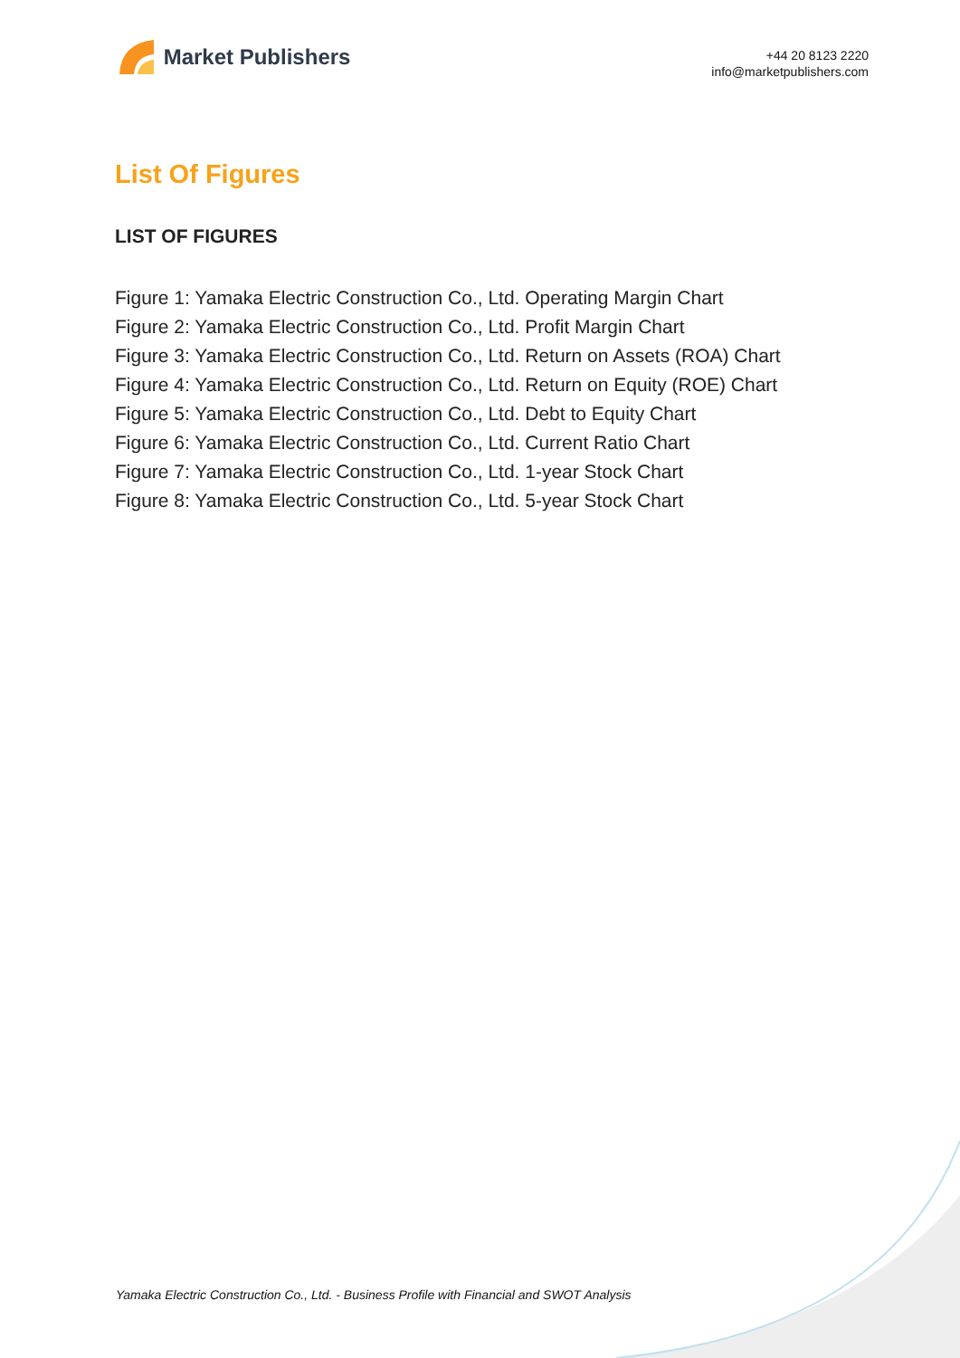Market Publishers
+44 20 8123 2220
info@marketpublishers.com
List Of Figures
LIST OF FIGURES
Figure 1: Yamaka Electric Construction Co., Ltd. Operating Margin Chart
Figure 2: Yamaka Electric Construction Co., Ltd. Profit Margin Chart
Figure 3: Yamaka Electric Construction Co., Ltd. Return on Assets (ROA) Chart
Figure 4: Yamaka Electric Construction Co., Ltd. Return on Equity (ROE) Chart
Figure 5: Yamaka Electric Construction Co., Ltd. Debt to Equity Chart
Figure 6: Yamaka Electric Construction Co., Ltd. Current Ratio Chart
Figure 7: Yamaka Electric Construction Co., Ltd. 1-year Stock Chart
Figure 8: Yamaka Electric Construction Co., Ltd. 5-year Stock Chart
Yamaka Electric Construction Co., Ltd. - Business Profile with Financial and SWOT Analysis